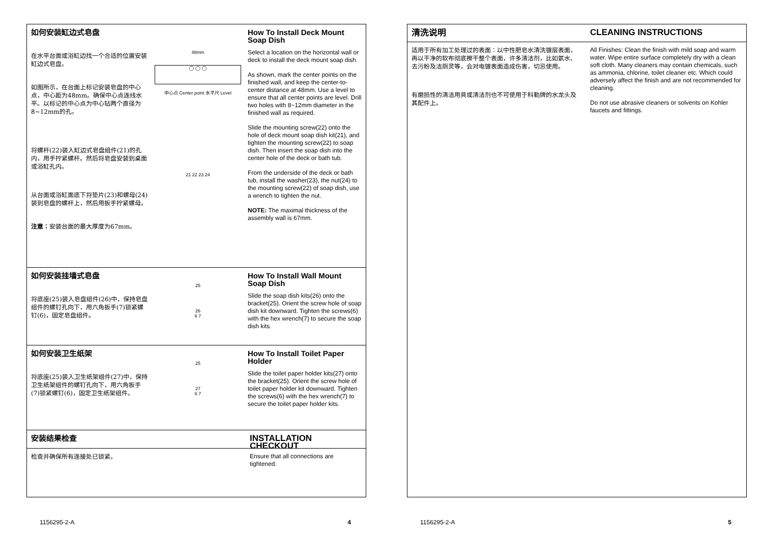如何安装缸边式皂盘
在水平台面或浴缸边找一个合适的位置安装缸边式皂盘。
如图所示，在台面上标记安装皂盘的中心点，中心距为48mm。确保中心点连线水平。以标记的中心点为中心钻两个直径为8~12mm的孔。
将螺杆(22)装入缸边式皂盘组件(21)的孔内，用手拧紧螺杆。然后将皂盘安装到桌面或浴缸孔内。
从台面或浴缸面底下将垫片(23)和螺母(24)装到皂盘的螺杆上，然后用扳手拧紧螺母。
注意：安装台面的最大厚度为67mm。
48mm
◯ ◯ ◯
中心点 Center point 水平尺 Level
21 22 23 24
How To Install Deck Mount Soap Dish
Select a location on the horizontal wall or deck to install the deck mount soap dish.
As shown, mark the center points on the finished wall, and keep the center-to-center distance at 48mm. Use a level to ensure that all center points are level. Drill two holes with 8~12mm diameter in the finished wall as required.
Slide the mounting screw(22) onto the hole of deck mount soap dish kit(21), and tighten the mounting screw(22) to soap dish. Then insert the soap dish into the center hole of the deck or bath tub.
From the underside of the deck or bath tub, install the washer(23), the nut(24) to the mounting screw(22) of soap dish, use a wrench to tighten the nut.
NOTE: The maximal thickness of the assembly wall is 67mm.
如何安装挂墙式皂盘
将底座(25)装入皂盘组件(26)中，保持皂盘组件的螺钉孔向下，用六角扳手(7)锁紧螺钉(6)，固定皂盘组件。
25
26
6 7
How To Install Wall Mount Soap Dish
Slide the soap dish kits(26) onto the bracket(25). Orient the screw hole of soap dish kit downward. Tighten the screws(6) with the hex wrench(7) to secure the soap dish kits.
如何安装卫生纸架
将底座(25)装入卫生纸架组件(27)中，保持卫生纸架组件的螺钉孔向下，用六角扳手(7)锁紧螺钉(6)，固定卫生纸架组件。
25
27
6 7
How To Install Toilet Paper Holder
Slide the toilet paper holder kits(27) onto the bracket(25). Orient the screw hole of toilet paper holder kit downward. Tighten the screws(6) with the hex wrench(7) to secure the toilet paper holder kits.
安装结果检查
INSTALLATION CHECKOUT
检查并确保所有连接处已锁紧。
Ensure that all connections are tightened.
1156295-2-A 4
清洗说明
CLEANING INSTRUCTIONS
适用于所有加工处理过的表面：以中性肥皂水清洗镀层表面，再以干净的软布彻底擦干整个表面，许多清洁剂，比如氨水、去污粉及洁厕灵等，会对电镀表面造成伤害，切忌使用。
有磨损性的清洁用具或清洁剂也不可使用于科勒牌的水龙头及其配件上。
All Finishes: Clean the finish with mild soap and warm water. Wipe entire surface completely dry with a clean soft cloth. Many cleaners may contain chemicals, such as ammonia, chlorine, toilet cleaner etc. Which could adversely affect the finish and are not recommended for cleaning.
Do not use abrasive cleaners or solvents on Kohler faucets and fittings.
1156295-2-A 5